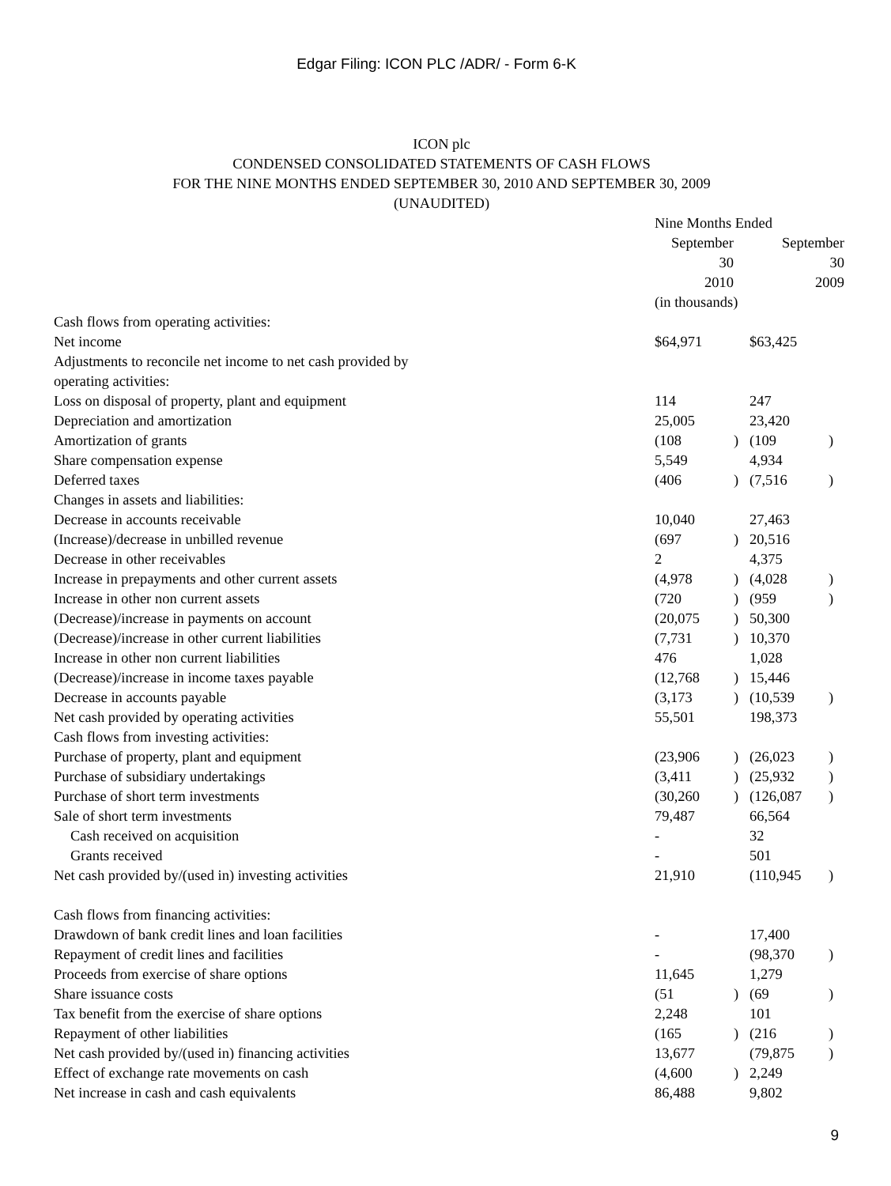Edgar Filing: ICON PLC /ADR/ - Form 6-K
ICON plc
CONDENSED CONSOLIDATED STATEMENTS OF CASH FLOWS
FOR THE NINE MONTHS ENDED SEPTEMBER 30, 2010 AND SEPTEMBER 30, 2009
(UNAUDITED)
| | Nine Months Ended | | | |
| | September 30 2010 | | September 30 2009 | |
| | (in thousands) | | | |
| Cash flows from operating activities: | | | | |
| Net income | $64,971 | | $63,425 | |
| Adjustments to reconcile net income to net cash provided by operating activities: | | | | |
| Loss on disposal of property, plant and equipment | 114 | | 247 | |
| Depreciation and amortization | 25,005 | | 23,420 | |
| Amortization of grants | (108 | ) | (109 | ) |
| Share compensation expense | 5,549 | | 4,934 | |
| Deferred taxes | (406 | ) | (7,516 | ) |
| Changes in assets and liabilities: | | | | |
| Decrease in accounts receivable | 10,040 | | 27,463 | |
| (Increase)/decrease in unbilled revenue | (697 | ) | 20,516 | |
| Decrease in other receivables | 2 | | 4,375 | |
| Increase in prepayments and other current assets | (4,978 | ) | (4,028 | ) |
| Increase in other non current assets | (720 | ) | (959 | ) |
| (Decrease)/increase in payments on account | (20,075 | ) | 50,300 | |
| (Decrease)/increase in other current liabilities | (7,731 | ) | 10,370 | |
| Increase in other non current liabilities | 476 | | 1,028 | |
| (Decrease)/increase in income taxes payable | (12,768 | ) | 15,446 | |
| Decrease in accounts payable | (3,173 | ) | (10,539 | ) |
| Net cash provided by operating activities | 55,501 | | 198,373 | |
| Cash flows from investing activities: | | | | |
| Purchase of property, plant and equipment | (23,906 | ) | (26,023 | ) |
| Purchase of subsidiary undertakings | (3,411 | ) | (25,932 | ) |
| Purchase of short term investments | (30,260 | ) | (126,087 | ) |
| Sale of short term investments | 79,487 | | 66,564 | |
| Cash received on acquisition | - | | 32 | |
| Grants received | - | | 501 | |
| Net cash provided by/(used in) investing activities | 21,910 | | (110,945 | ) |
| Cash flows from financing activities: | | | | |
| Drawdown of bank credit lines and loan facilities | - | | 17,400 | |
| Repayment of credit lines and facilities | - | | (98,370 | ) |
| Proceeds from exercise of share options | 11,645 | | 1,279 | |
| Share issuance costs | (51 | ) | (69 | ) |
| Tax benefit from the exercise of share options | 2,248 | | 101 | |
| Repayment of other liabilities | (165 | ) | (216 | ) |
| Net cash provided by/(used in) financing activities | 13,677 | | (79,875 | ) |
| Effect of exchange rate movements on cash | (4,600 | ) | 2,249 | |
| Net increase in cash and cash equivalents | 86,488 | | 9,802 | |
9